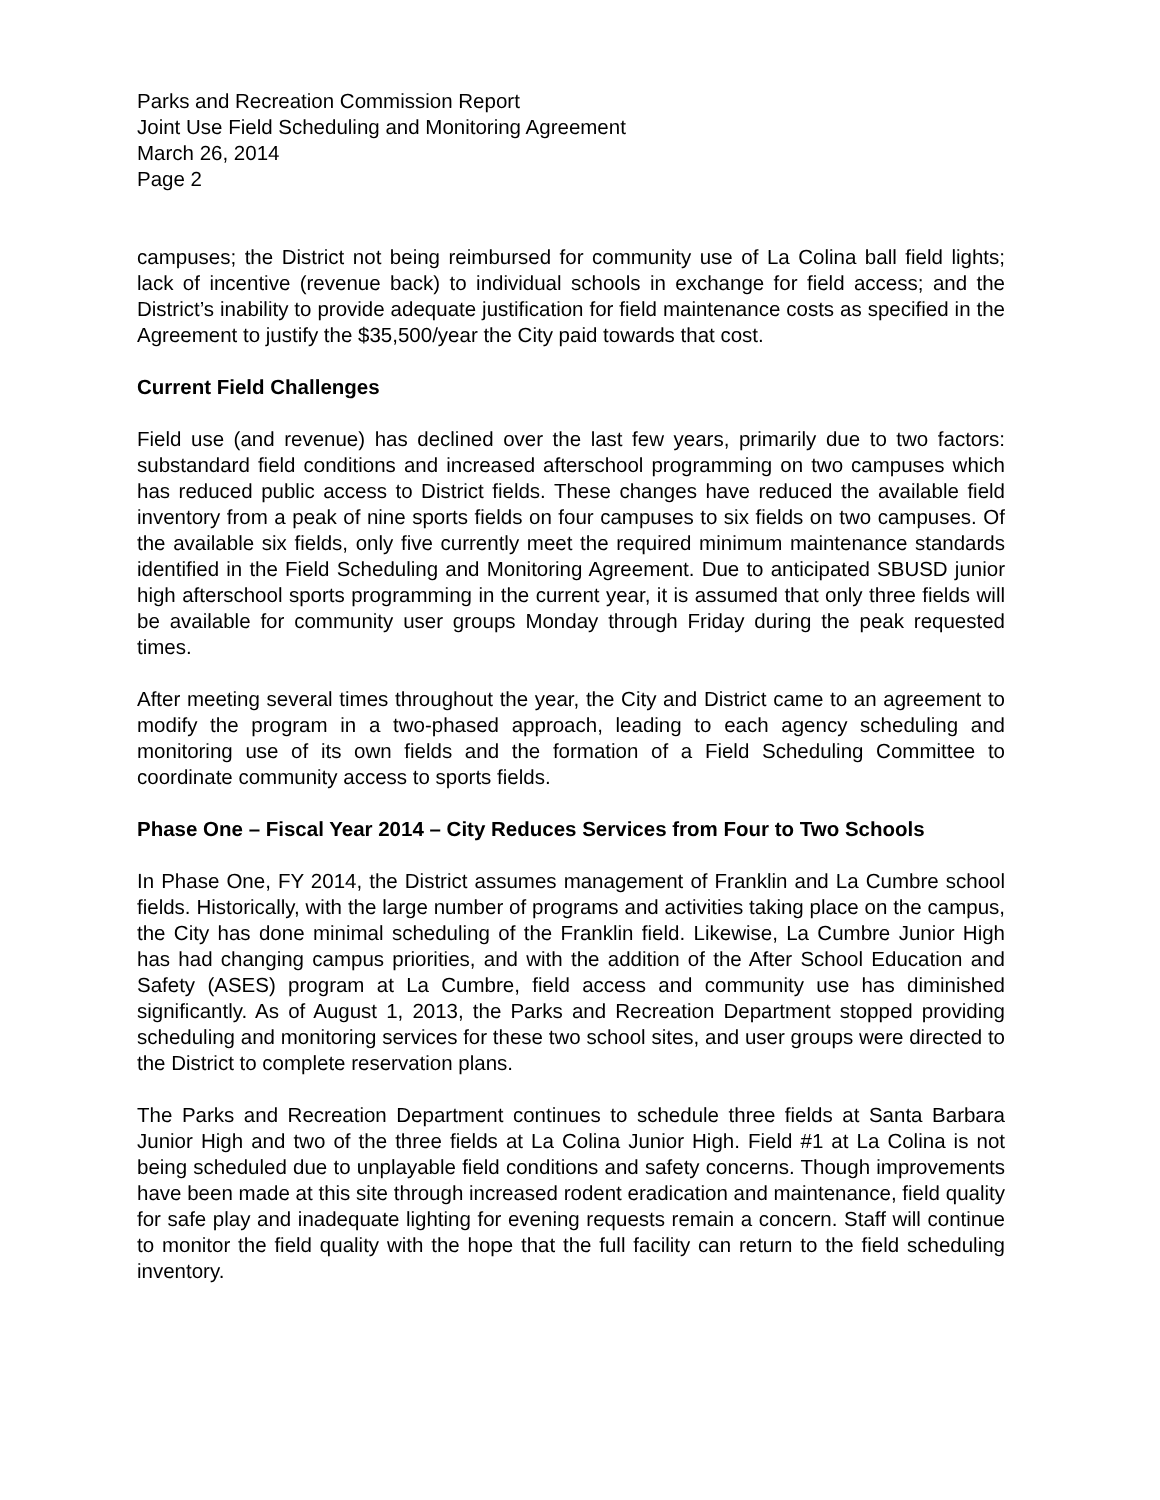Parks and Recreation Commission Report
Joint Use Field Scheduling and Monitoring Agreement
March 26, 2014
Page 2
campuses; the District not being reimbursed for community use of La Colina ball field lights; lack of incentive (revenue back) to individual schools in exchange for field access; and the District’s inability to provide adequate justification for field maintenance costs as specified in the Agreement to justify the $35,500/year the City paid towards that cost.
Current Field Challenges
Field use (and revenue) has declined over the last few years, primarily due to two factors: substandard field conditions and increased afterschool programming on two campuses which has reduced public access to District fields. These changes have reduced the available field inventory from a peak of nine sports fields on four campuses to six fields on two campuses. Of the available six fields, only five currently meet the required minimum maintenance standards identified in the Field Scheduling and Monitoring Agreement. Due to anticipated SBUSD junior high afterschool sports programming in the current year, it is assumed that only three fields will be available for community user groups Monday through Friday during the peak requested times.
After meeting several times throughout the year, the City and District came to an agreement to modify the program in a two-phased approach, leading to each agency scheduling and monitoring use of its own fields and the formation of a Field Scheduling Committee to coordinate community access to sports fields.
Phase One – Fiscal Year 2014 – City Reduces Services from Four to Two Schools
In Phase One, FY 2014, the District assumes management of Franklin and La Cumbre school fields. Historically, with the large number of programs and activities taking place on the campus, the City has done minimal scheduling of the Franklin field. Likewise, La Cumbre Junior High has had changing campus priorities, and with the addition of the After School Education and Safety (ASES) program at La Cumbre, field access and community use has diminished significantly. As of August 1, 2013, the Parks and Recreation Department stopped providing scheduling and monitoring services for these two school sites, and user groups were directed to the District to complete reservation plans.
The Parks and Recreation Department continues to schedule three fields at Santa Barbara Junior High and two of the three fields at La Colina Junior High. Field #1 at La Colina is not being scheduled due to unplayable field conditions and safety concerns. Though improvements have been made at this site through increased rodent eradication and maintenance, field quality for safe play and inadequate lighting for evening requests remain a concern. Staff will continue to monitor the field quality with the hope that the full facility can return to the field scheduling inventory.